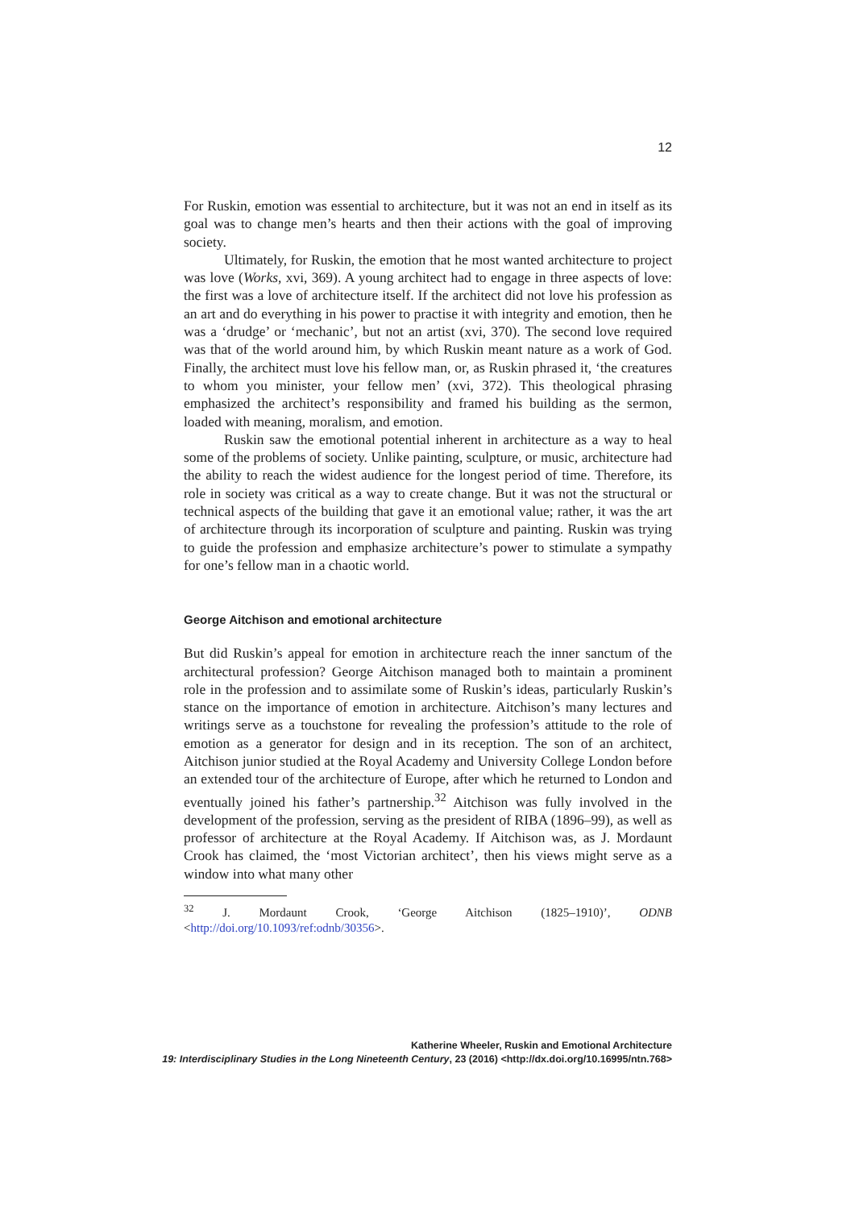12
For Ruskin, emotion was essential to architecture, but it was not an end in itself as its goal was to change men’s hearts and then their actions with the goal of improving society.
Ultimately, for Ruskin, the emotion that he most wanted architecture to project was love (Works, xvi, 369). A young architect had to engage in three aspects of love: the first was a love of architecture itself. If the architect did not love his profession as an art and do everything in his power to practise it with integrity and emotion, then he was a ‘drudge’ or ‘mechanic’, but not an artist (xvi, 370). The second love required was that of the world around him, by which Ruskin meant nature as a work of God. Finally, the architect must love his fellow man, or, as Ruskin phrased it, ‘the creatures to whom you minister, your fellow men’ (xvi, 372). This theological phrasing emphasized the architect’s responsibility and framed his building as the sermon, loaded with meaning, moralism, and emotion.
Ruskin saw the emotional potential inherent in architecture as a way to heal some of the problems of society. Unlike painting, sculpture, or music, architecture had the ability to reach the widest audience for the longest period of time. Therefore, its role in society was critical as a way to create change. But it was not the structural or technical aspects of the building that gave it an emotional value; rather, it was the art of architecture through its incorporation of sculpture and painting. Ruskin was trying to guide the profession and emphasize architecture’s power to stimulate a sympathy for one’s fellow man in a chaotic world.
George Aitchison and emotional architecture
But did Ruskin’s appeal for emotion in architecture reach the inner sanctum of the architectural profession? George Aitchison managed both to maintain a prominent role in the profession and to assimilate some of Ruskin’s ideas, particularly Ruskin’s stance on the importance of emotion in architecture. Aitchison’s many lectures and writings serve as a touchstone for revealing the profession’s attitude to the role of emotion as a generator for design and in its reception. The son of an architect, Aitchison junior studied at the Royal Academy and University College London before an extended tour of the architecture of Europe, after which he returned to London and eventually joined his father’s partnership.<sup>32</sup> Aitchison was fully involved in the development of the profession, serving as the president of RIBA (1896–99), as well as professor of architecture at the Royal Academy. If Aitchison was, as J. Mordaunt Crook has claimed, the ‘most Victorian architect’, then his views might serve as a window into what many other
<sup>32</sup> J. Mordaunt Crook, ‘George Aitchison (1825–1910)’, ODNB <http://doi.org/10.1093/ref:odnb/30356>.
Katherine Wheeler, Ruskin and Emotional Architecture
19: Interdisciplinary Studies in the Long Nineteenth Century, 23 (2016) <http://dx.doi.org/10.16995/ntn.768>